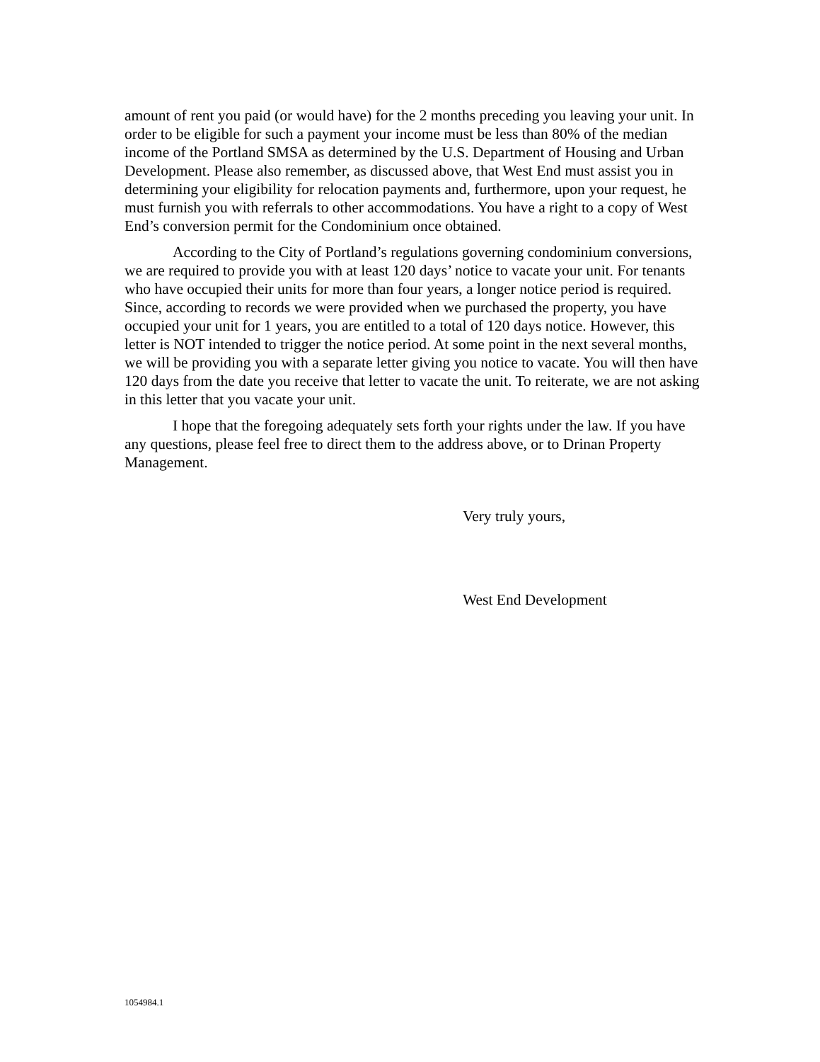amount of rent you paid (or would have) for the 2 months preceding you leaving your unit. In order to be eligible for such a payment your income must be less than 80% of the median income of the Portland SMSA as determined by the U.S. Department of Housing and Urban Development. Please also remember, as discussed above, that West End must assist you in determining your eligibility for relocation payments and, furthermore, upon your request, he must furnish you with referrals to other accommodations. You have a right to a copy of West End’s conversion permit for the Condominium once obtained.
According to the City of Portland’s regulations governing condominium conversions, we are required to provide you with at least 120 days’ notice to vacate your unit. For tenants who have occupied their units for more than four years, a longer notice period is required. Since, according to records we were provided when we purchased the property, you have occupied your unit for 1 years, you are entitled to a total of 120 days notice. However, this letter is NOT intended to trigger the notice period. At some point in the next several months, we will be providing you with a separate letter giving you notice to vacate. You will then have 120 days from the date you receive that letter to vacate the unit. To reiterate, we are not asking in this letter that you vacate your unit.
I hope that the foregoing adequately sets forth your rights under the law. If you have any questions, please feel free to direct them to the address above, or to Drinan Property Management.
Very truly yours,
West End Development
1054984.1